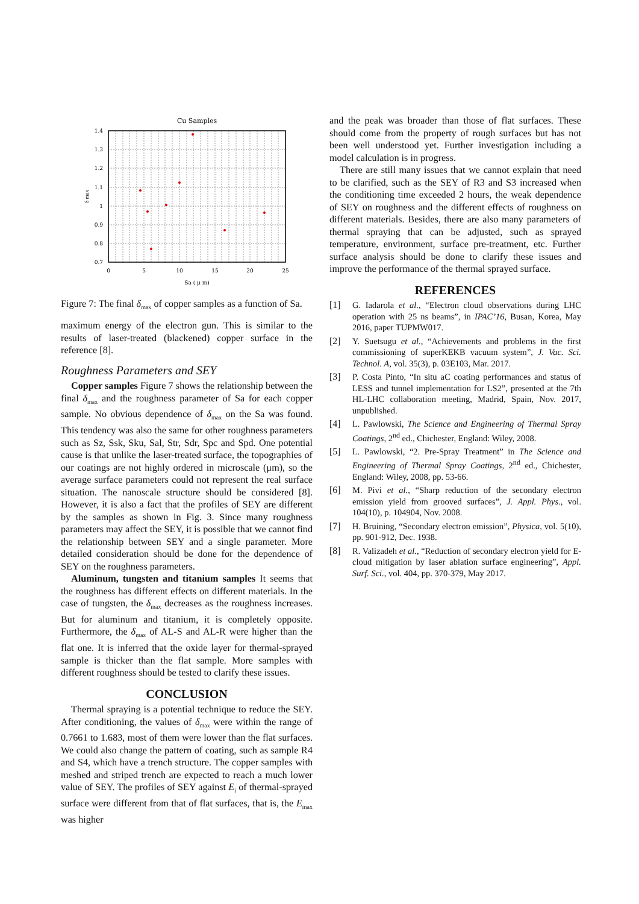Cu Samples
1.4
1.3
1.2
1.1
1
0.9
0.8
0.7
0
5
10
15
20
25
Sa ( μ m)
δ max
Figure 7: The final δ<sub>max</sub> of copper samples as a function of Sa.
maximum energy of the electron gun. This is similar to the results of laser-treated (blackened) copper surface in the reference [8].
Roughness Parameters and SEY
Copper samples Figure 7 shows the relationship between the final δ<sub>max</sub> and the roughness parameter of Sa for each copper sample. No obvious dependence of δ<sub>max</sub> on the Sa was found. This tendency was also the same for other roughness parameters such as Sz, Ssk, Sku, Sal, Str, Sdr, Spc and Spd. One potential cause is that unlike the laser-treated surface, the topographies of our coatings are not highly ordered in microscale (μm), so the average surface parameters could not represent the real surface situation. The nanoscale structure should be considered [8]. However, it is also a fact that the profiles of SEY are different by the samples as shown in Fig. 3. Since many roughness parameters may affect the SEY, it is possible that we cannot find the relationship between SEY and a single parameter. More detailed consideration should be done for the dependence of SEY on the roughness parameters.
Aluminum, tungsten and titanium samples It seems that the roughness has different effects on different materials. In the case of tungsten, the δ<sub>max</sub> decreases as the roughness increases. But for aluminum and titanium, it is completely opposite. Furthermore, the δ<sub>max</sub> of AL-S and AL-R were higher than the flat one. It is inferred that the oxide layer for thermal-sprayed sample is thicker than the flat sample. More samples with different roughness should be tested to clarify these issues.
CONCLUSION
Thermal spraying is a potential technique to reduce the SEY. After conditioning, the values of δ<sub>max</sub> were within the range of 0.7661 to 1.683, most of them were lower than the flat surfaces. We could also change the pattern of coating, such as sample R4 and S4, which have a trench structure. The copper samples with meshed and striped trench are expected to reach a much lower value of SEY. The profiles of SEY against E<sub>i</sub> of thermal-sprayed surface were different from that of flat surfaces, that is, the E<sub>max</sub> was higher
and the peak was broader than those of flat surfaces. These should come from the property of rough surfaces but has not been well understood yet. Further investigation including a model calculation is in progress.
There are still many issues that we cannot explain that need to be clarified, such as the SEY of R3 and S3 increased when the conditioning time exceeded 2 hours, the weak dependence of SEY on roughness and the different effects of roughness on different materials. Besides, there are also many parameters of thermal spraying that can be adjusted, such as sprayed temperature, environment, surface pre-treatment, etc. Further surface analysis should be done to clarify these issues and improve the performance of the thermal sprayed surface.
REFERENCES
[1] G. Iadarola et al., “Electron cloud observations during LHC operation with 25 ns beams”, in IPAC’16, Busan, Korea, May 2016, paper TUPMW017.
[2] Y. Suetsugu et al., “Achievements and problems in the first commissioning of superKEKB vacuum system”, J. Vac. Sci. Technol. A, vol. 35(3), p. 03E103, Mar. 2017.
[3] P. Costa Pinto, “In situ aC coating performances and status of LESS and tunnel implementation for LS2”, presented at the 7th HL-LHC collaboration meeting, Madrid, Spain, Nov. 2017, unpublished.
[4] L. Pawlowski, The Science and Engineering of Thermal Spray Coatings, 2<sup>nd</sup> ed., Chichester, England: Wiley, 2008.
[5] L. Pawlowski, “2. Pre-Spray Treatment” in The Science and Engineering of Thermal Spray Coatings, 2<sup>nd</sup> ed., Chichester, England: Wiley, 2008, pp. 53-66.
[6] M. Pivi et al., “Sharp reduction of the secondary electron emission yield from grooved surfaces”, J. Appl. Phys., vol. 104(10), p. 104904, Nov. 2008.
[7] H. Bruining, “Secondary electron emission”, Physica, vol. 5(10), pp. 901-912, Dec. 1938.
[8] R. Valizadeh et al., “Reduction of secondary electron yield for E-cloud mitigation by laser ablation surface engineering”, Appl. Surf. Sci., vol. 404, pp. 370-379, May 2017.